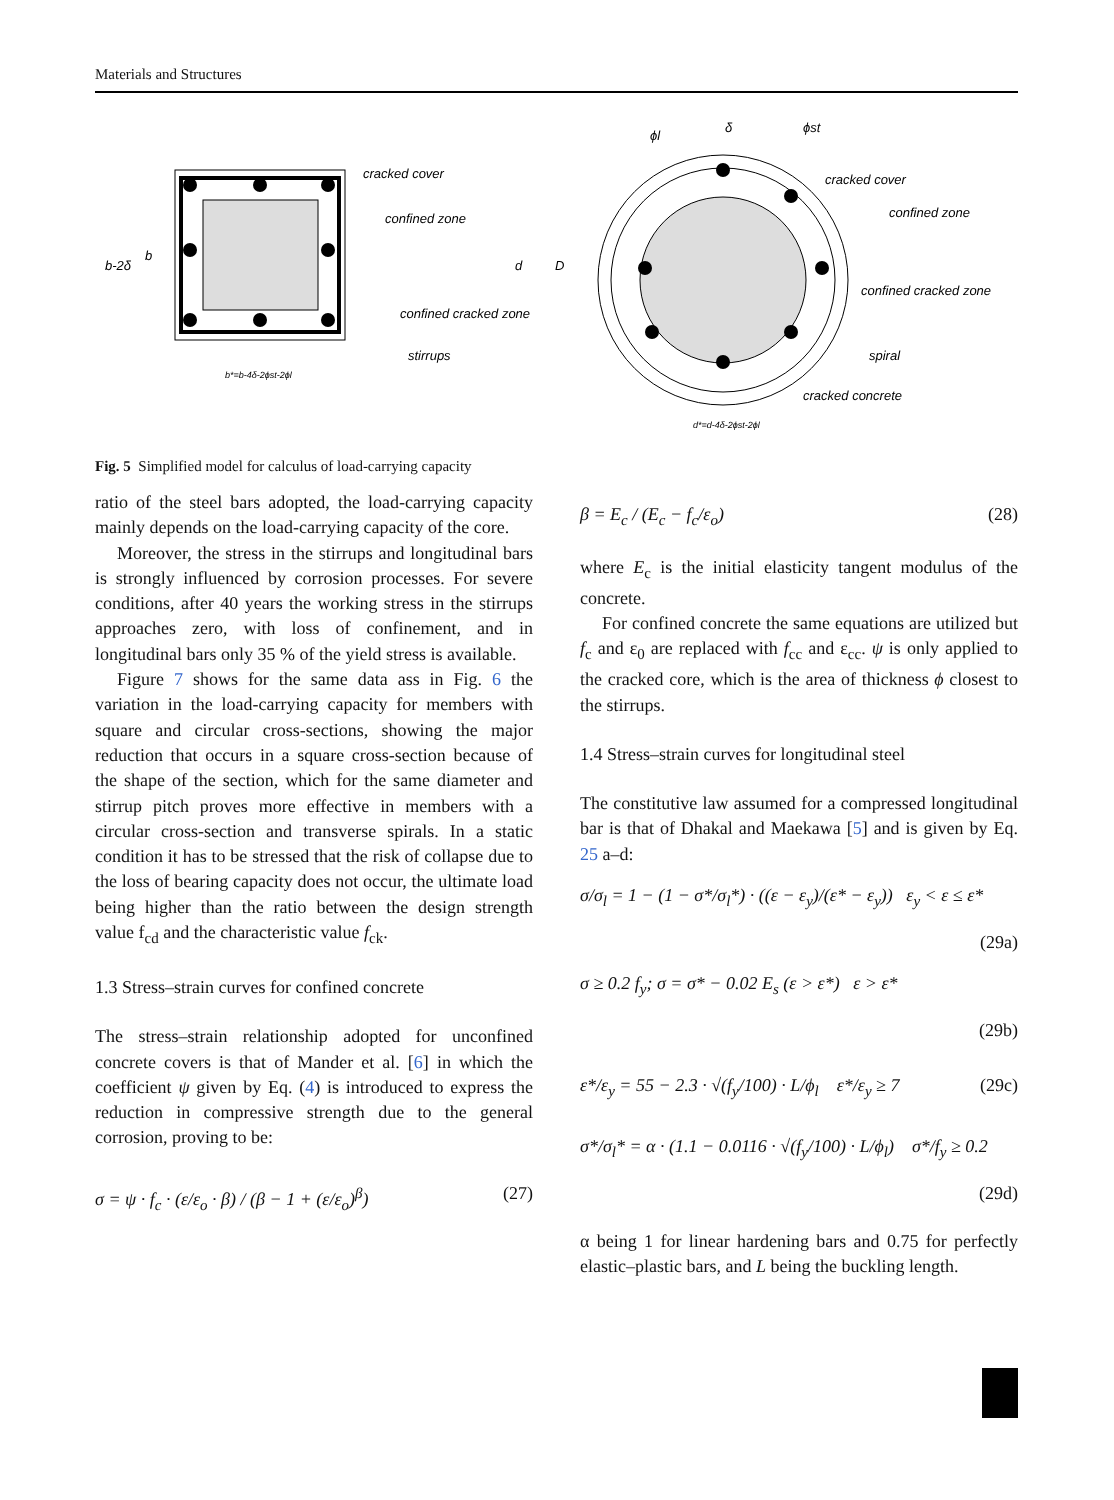Materials and Structures
cracked cover
confined zone
confined cracked zone
stirrups
b-2δ
b
d
D
b*=b-4δ-2ϕst-2ϕl
ϕl
δ
ϕst
cracked cover
confined zone
confined cracked zone
spiral
cracked concrete
d*=d-4δ-2ϕst-2ϕl
Fig. 5 Simplified model for calculus of load-carrying capacity
ratio of the steel bars adopted, the load-carrying capacity mainly depends on the load-carrying capacity of the core.
Moreover, the stress in the stirrups and longitudinal bars is strongly influenced by corrosion processes. For severe conditions, after 40 years the working stress in the stirrups approaches zero, with loss of confinement, and in longitudinal bars only 35 % of the yield stress is available.
Figure 7 shows for the same data ass in Fig. 6 the variation in the load-carrying capacity for members with square and circular cross-sections, showing the major reduction that occurs in a square cross-section because of the shape of the section, which for the same diameter and stirrup pitch proves more effective in members with a circular cross-section and transverse spirals. In a static condition it has to be stressed that the risk of collapse due to the loss of bearing capacity does not occur, the ultimate load being higher than the ratio between the design strength value f<sub>cd</sub> and the characteristic value f<sub>ck</sub>.
1.3 Stress–strain curves for confined concrete
The stress–strain relationship adopted for unconfined concrete covers is that of Mander et al. [6] in which the coefficient ψ given by Eq. (4) is introduced to express the reduction in compressive strength due to the general corrosion, proving to be:
σ = ψ · f<sub>c</sub> · (ε/ε<sub>o</sub> · β) / (β − 1 + (ε/ε<sub>o</sub>)<sup>β</sup>) (27)
β = E<sub>c</sub> / (E<sub>c</sub> − f<sub>c</sub>/ε<sub>o</sub>) (28)
where E<sub>c</sub> is the initial elasticity tangent modulus of the concrete.
For confined concrete the same equations are utilized but f<sub>c</sub> and ε<sub>0</sub> are replaced with f<sub>cc</sub> and ε<sub>cc</sub>. ψ is only applied to the cracked core, which is the area of thickness ϕ closest to the stirrups.
1.4 Stress–strain curves for longitudinal steel
The constitutive law assumed for a compressed longitudinal bar is that of Dhakal and Maekawa [5] and is given by Eq. 25 a–d:
σ/σ<sub>l</sub> = 1 − (1 − σ*/σ<sub>l</sub>*) · ((ε − ε<sub>y</sub>)/(ε* − ε<sub>y</sub>)) ε<sub>y</sub> < ε ≤ ε*
(29a)
σ ≥ 0.2 f<sub>y</sub>; σ = σ* − 0.02 E<sub>s</sub> (ε > ε*) ε > ε*
(29b)
ε*/ε<sub>y</sub> = 55 − 2.3 · √(f<sub>y</sub>/100) · L/ϕ<sub>l</sub> ε*/ε<sub>y</sub> ≥ 7 (29c)
σ*/σ<sub>l</sub>* = α · (1.1 − 0.0116 · √(f<sub>y</sub>/100) · L/ϕ<sub>l</sub>) σ*/f<sub>y</sub> ≥ 0.2
(29d)
α being 1 for linear hardening bars and 0.75 for perfectly elastic–plastic bars, and L being the buckling length.